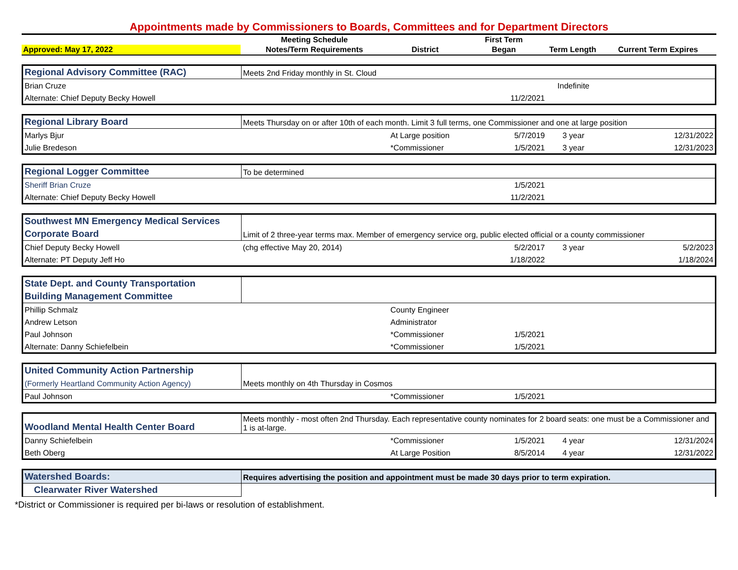Appointments made by Commissioners to Boards, Committees and for Department Directors
| | Meeting Schedule | | First Term | | |
| --- | --- | --- | --- | --- | --- |
| Approved: May 17, 2022 | Notes/Term Requirements | District | Began | Term Length | Current Term Expires |
| Regional Advisory Committee (RAC) | Meets 2nd Friday monthly in St. Cloud | | | | |
| Brian Cruze | | | | Indefinite | |
| Alternate: Chief Deputy Becky Howell | | | 11/2/2021 | | |
| Regional Library Board | Meets Thursday on or after 10th of each month. Limit 3 full terms, one Commissioner and one at large position | | | | |
| Marlys Bjur | | At Large position | 5/7/2019 | 3 year | 12/31/2022 |
| Julie Bredeson | | *Commissioner | 1/5/2021 | 3 year | 12/31/2023 |
| Regional Logger Committee | To be determined | | | | |
| Sheriff Brian Cruze | | | 1/5/2021 | | |
| Alternate: Chief Deputy Becky Howell | | | 11/2/2021 | | |
| Southwest MN Emergency Medical Services | | | | | |
| Corporate Board | Limit of 2 three-year terms max. Member of emergency service org, public elected official or a county commissioner | | | | |
| Chief Deputy Becky Howell | (chg effective May 20, 2014) | | 5/2/2017 | 3 year | 5/2/2023 |
| Alternate: PT Deputy Jeff Ho | | | 1/18/2022 | | 1/18/2024 |
| State Dept. and County Transportation | | | | | |
| Building Management Committee | | | | | |
| Phillip Schmalz | | County Engineer | | | |
| Andrew Letson | | Administrator | | | |
| Paul Johnson | | *Commissioner | 1/5/2021 | | |
| Alternate: Danny Schiefelbein | | *Commissioner | 1/5/2021 | | |
| United Community Action Partnership | | | | | |
| (Formerly Heartland Community Action Agency) | Meets monthly on 4th Thursday in Cosmos | | | | |
| Paul Johnson | | *Commissioner | 1/5/2021 | | |
| Woodland Mental Health Center Board | Meets monthly - most often 2nd Thursday. Each representative county nominates for 2 board seats: one must be a Commissioner and 1 is at-large. | | | | |
| Danny Schiefelbein | | *Commissioner | 1/5/2021 | 4 year | 12/31/2024 |
| Beth Oberg | | At Large Position | 8/5/2014 | 4 year | 12/31/2022 |
| Watershed Boards: | Requires advertising the position and appointment must be made 30 days prior to term expiration. |
| Clearwater River Watershed | |
*District or Commissioner is required per bi-laws or resolution of establishment.